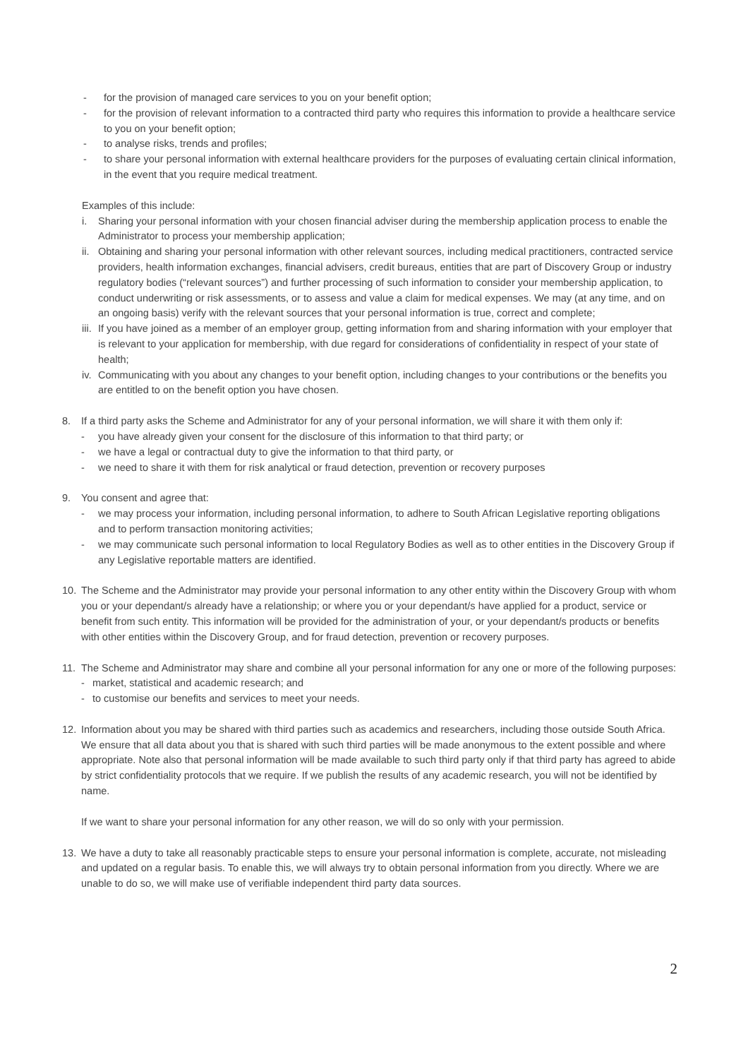- for the provision of managed care services to you on your benefit option;
- for the provision of relevant information to a contracted third party who requires this information to provide a healthcare service to you on your benefit option;
- to analyse risks, trends and profiles;
- to share your personal information with external healthcare providers for the purposes of evaluating certain clinical information, in the event that you require medical treatment.
Examples of this include:
i. Sharing your personal information with your chosen financial adviser during the membership application process to enable the Administrator to process your membership application;
ii.
Obtaining and sharing your personal information with other relevant sources, including medical practitioners, contracted service providers, health information exchanges, financial advisers, credit bureaus, entities that are part of Discovery Group or industry regulatory bodies (“relevant sources”) and further processing of such information to consider your membership application, to conduct underwriting or risk assessments, or to assess and value a claim for medical expenses. We may (at any time, and on an ongoing basis) verify with the relevant sources that your personal information is true, correct and complete;
iii.
If you have joined as a member of an employer group, getting information from and sharing information with your employer that is relevant to your application for membership, with due regard for considerations of confidentiality in respect of your state of health;
iv.
Communicating with you about any changes to your benefit option, including changes to your contributions or the benefits you are entitled to on the benefit option you have chosen.
8. If a third party asks the Scheme and Administrator for any of your personal information, we will share it with them only if:
- you have already given your consent for the disclosure of this information to that third party; or
- we have a legal or contractual duty to give the information to that third party, or
- we need to share it with them for risk analytical or fraud detection, prevention or recovery purposes
9. You consent and agree that:
- we may process your information, including personal information, to adhere to South African Legislative reporting obligations and to perform transaction monitoring activities;
- we may communicate such personal information to local Regulatory Bodies as well as to other entities in the Discovery Group if any Legislative reportable matters are identified.
10. The Scheme and the Administrator may provide your personal information to any other entity within the Discovery Group with whom you or your dependant/s already have a relationship; or where you or your dependant/s have applied for a product, service or benefit from such entity. This information will be provided for the administration of your, or your dependant/s products or benefits with other entities within the Discovery Group, and for fraud detection, prevention or recovery purposes.
11. The Scheme and Administrator may share and combine all your personal information for any one or more of the following purposes:
- market, statistical and academic research; and
- to customise our benefits and services to meet your needs.
12. Information about you may be shared with third parties such as academics and researchers, including those outside South Africa. We ensure that all data about you that is shared with such third parties will be made anonymous to the extent possible and where appropriate. Note also that personal information will be made available to such third party only if that third party has agreed to abide by strict confidentiality protocols that we require. If we publish the results of any academic research, you will not be identified by name.
If we want to share your personal information for any other reason, we will do so only with your permission.
13. We have a duty to take all reasonably practicable steps to ensure your personal information is complete, accurate, not misleading and updated on a regular basis. To enable this, we will always try to obtain personal information from you directly. Where we are unable to do so, we will make use of verifiable independent third party data sources.
2